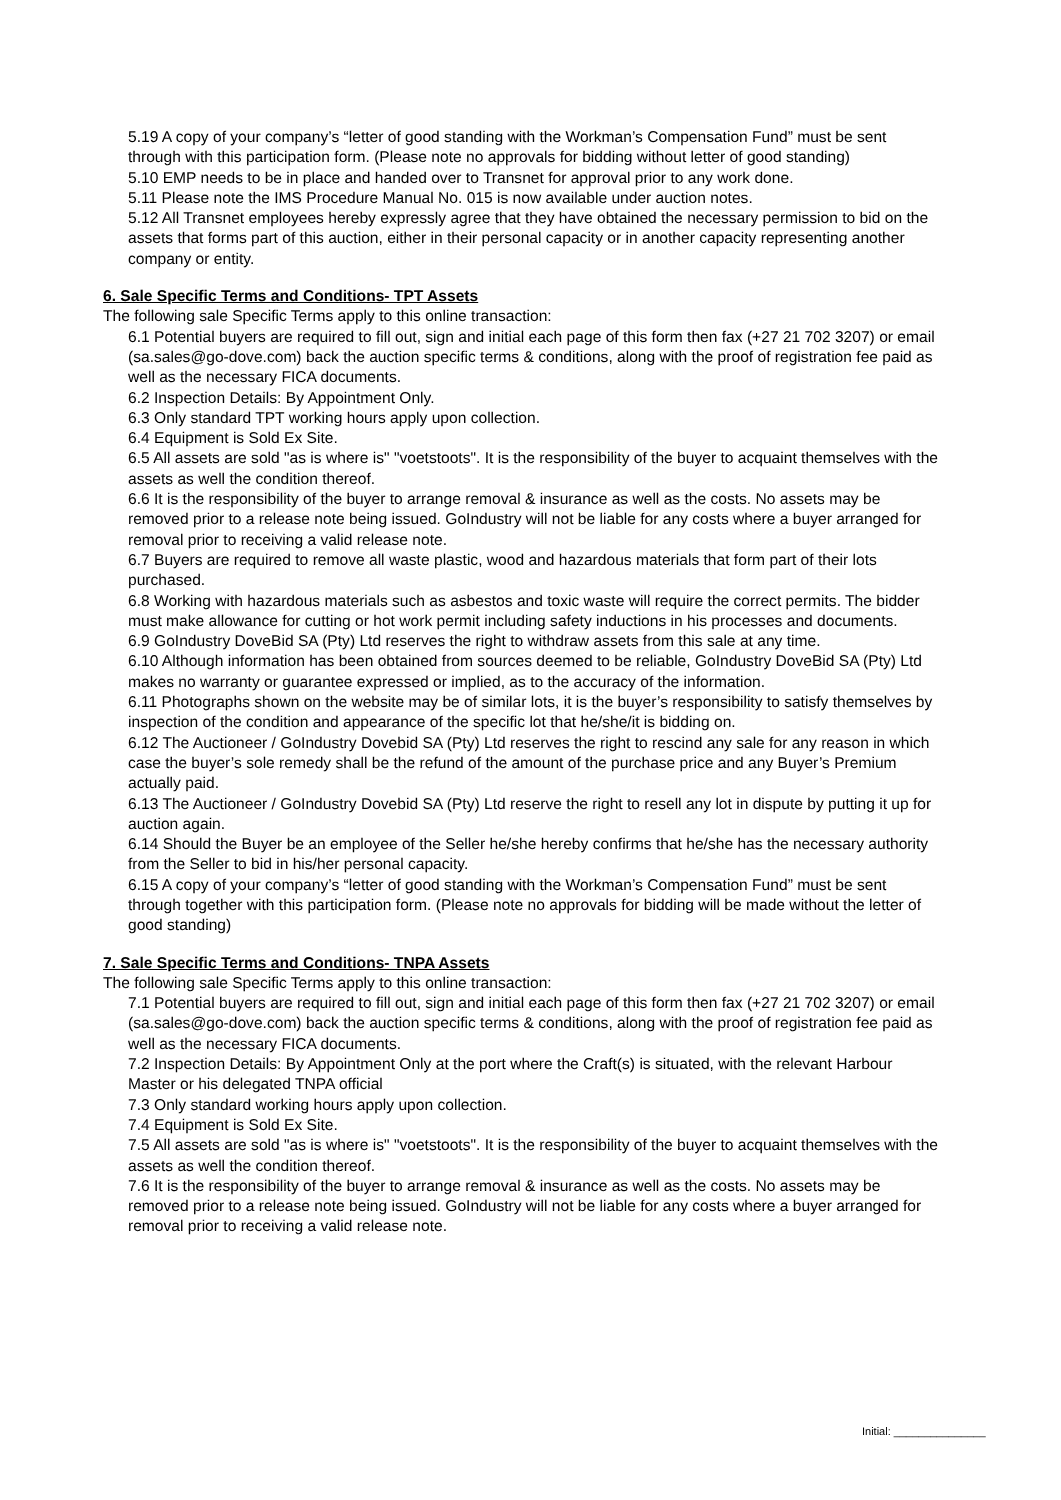5.19 A copy of your company’s “letter of good standing with the Workman’s Compensation Fund” must be sent through with this participation form. (Please note no approvals for bidding without letter of good standing)
5.10 EMP needs to be in place and handed over to Transnet for approval prior to any work done.
5.11 Please note the IMS Procedure Manual No. 015 is now available under auction notes.
5.12 All Transnet employees hereby expressly agree that they have obtained the necessary permission to bid on the assets that forms part of this auction, either in their personal capacity or in another capacity representing another company or entity.
6. Sale Specific Terms and Conditions- TPT Assets
The following sale Specific Terms apply to this online transaction:
6.1 Potential buyers are required to fill out, sign and initial each page of this form then fax (+27 21 702 3207) or email (sa.sales@go-dove.com) back the auction specific terms & conditions, along with the proof of registration fee paid as well as the necessary FICA documents.
6.2 Inspection Details: By Appointment Only.
6.3 Only standard TPT working hours apply upon collection.
6.4 Equipment is Sold Ex Site.
6.5 All assets are sold "as is where is" "voetstoots". It is the responsibility of the buyer to acquaint themselves with the assets as well the condition thereof.
6.6 It is the responsibility of the buyer to arrange removal & insurance as well as the costs. No assets may be removed prior to a release note being issued. GoIndustry will not be liable for any costs where a buyer arranged for removal prior to receiving a valid release note.
6.7 Buyers are required to remove all waste plastic, wood and hazardous materials that form part of their lots purchased.
6.8 Working with hazardous materials such as asbestos and toxic waste will require the correct permits. The bidder must make allowance for cutting or hot work permit including safety inductions in his processes and documents.
6.9 GoIndustry DoveBid SA (Pty) Ltd reserves the right to withdraw assets from this sale at any time.
6.10 Although information has been obtained from sources deemed to be reliable, GoIndustry DoveBid SA (Pty) Ltd makes no warranty or guarantee expressed or implied, as to the accuracy of the information.
6.11 Photographs shown on the website may be of similar lots, it is the buyer’s responsibility to satisfy themselves by inspection of the condition and appearance of the specific lot that he/she/it is bidding on.
6.12 The Auctioneer / GoIndustry Dovebid SA (Pty) Ltd reserves the right to rescind any sale for any reason in which case the buyer’s sole remedy shall be the refund of the amount of the purchase price and any Buyer’s Premium actually paid.
6.13 The Auctioneer / GoIndustry Dovebid SA (Pty) Ltd reserve the right to resell any lot in dispute by putting it up for auction again.
6.14 Should the Buyer be an employee of the Seller he/she hereby confirms that he/she has the necessary authority from the Seller to bid in his/her personal capacity.
6.15 A copy of your company’s “letter of good standing with the Workman’s Compensation Fund” must be sent through together with this participation form. (Please note no approvals for bidding will be made without the letter of good standing)
7. Sale Specific Terms and Conditions- TNPA Assets
The following sale Specific Terms apply to this online transaction:
7.1 Potential buyers are required to fill out, sign and initial each page of this form then fax (+27 21 702 3207) or email (sa.sales@go-dove.com) back the auction specific terms & conditions, along with the proof of registration fee paid as well as the necessary FICA documents.
7.2 Inspection Details: By Appointment Only at the port where the Craft(s) is situated, with the relevant Harbour Master or his delegated TNPA official
7.3 Only standard working hours apply upon collection.
7.4 Equipment is Sold Ex Site.
7.5 All assets are sold "as is where is" "voetstoots". It is the responsibility of the buyer to acquaint themselves with the assets as well the condition thereof.
7.6 It is the responsibility of the buyer to arrange removal & insurance as well as the costs. No assets may be removed prior to a release note being issued. GoIndustry will not be liable for any costs where a buyer arranged for removal prior to receiving a valid release note.
Initial: _______________